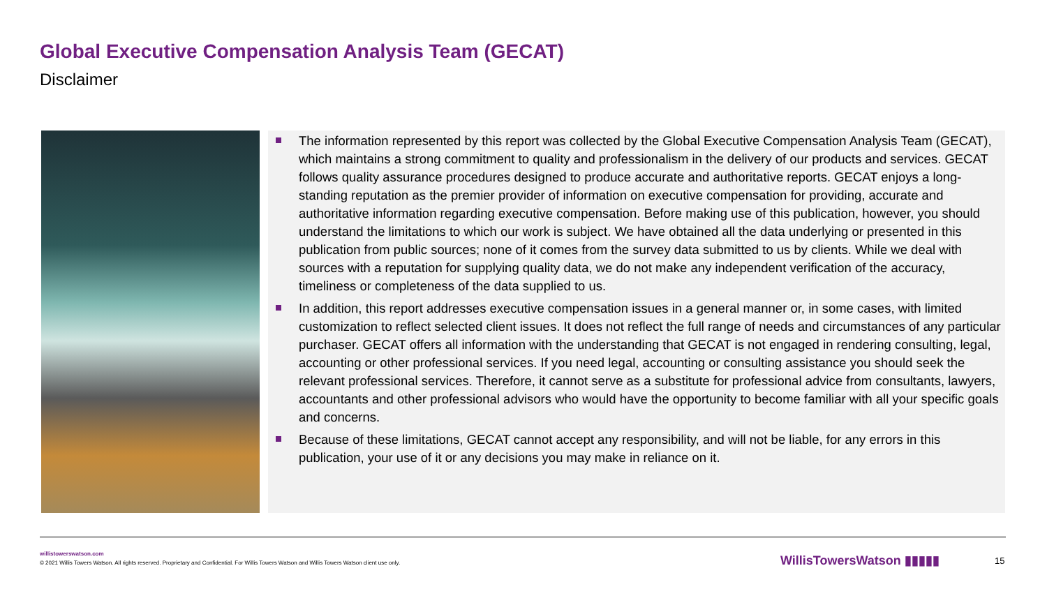Global Executive Compensation Analysis Team (GECAT)
Disclaimer
The information represented by this report was collected by the Global Executive Compensation Analysis Team (GECAT), which maintains a strong commitment to quality and professionalism in the delivery of our products and services. GECAT follows quality assurance procedures designed to produce accurate and authoritative reports. GECAT enjoys a long-standing reputation as the premier provider of information on executive compensation for providing, accurate and authoritative information regarding executive compensation. Before making use of this publication, however, you should understand the limitations to which our work is subject. We have obtained all the data underlying or presented in this publication from public sources; none of it comes from the survey data submitted to us by clients. While we deal with sources with a reputation for supplying quality data, we do not make any independent verification of the accuracy, timeliness or completeness of the data supplied to us.
In addition, this report addresses executive compensation issues in a general manner or, in some cases, with limited customization to reflect selected client issues. It does not reflect the full range of needs and circumstances of any particular purchaser. GECAT offers all information with the understanding that GECAT is not engaged in rendering consulting, legal, accounting or other professional services. If you need legal, accounting or consulting assistance you should seek the relevant professional services. Therefore, it cannot serve as a substitute for professional advice from consultants, lawyers, accountants and other professional advisors who would have the opportunity to become familiar with all your specific goals and concerns.
Because of these limitations, GECAT cannot accept any responsibility, and will not be liable, for any errors in this publication, your use of it or any decisions you may make in reliance on it.
willistowerswatson.com
© 2021 Willis Towers Watson. All rights reserved. Proprietary and Confidential. For Willis Towers Watson and Willis Towers Watson client use only.
WillisTowersWatson ▮▮▮▮▮ 15